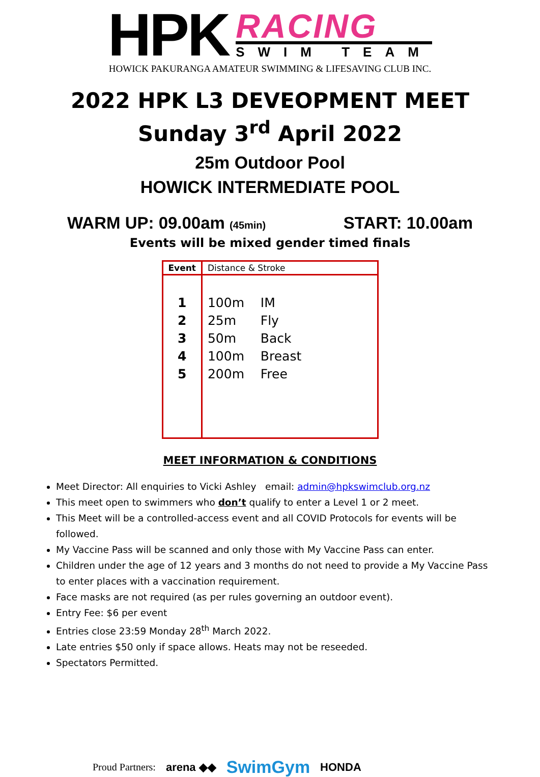HPK
RACING
SWIM TEAM
HOWICK PAKURANGA AMATEUR SWIMMING & LIFESAVING CLUB INC.
2022 HPK L3 DEVEOPMENT MEET
Sunday 3<sup>rd</sup> April 2022
25m Outdoor Pool
HOWICK INTERMEDIATE POOL
WARM UP: 09.00am (45min) START: 10.00am
Events will be mixed gender timed finals
| Event | Distance & Stroke |
| --- | --- |
| 1 2 3 4 5 | 100m IM 25m Fly 50m Back 100m Breast 200m Free |
MEET INFORMATION & CONDITIONS
Meet Director: All enquiries to Vicki Ashley email: admin@hpkswimclub.org.nz
This meet open to swimmers who don’t qualify to enter a Level 1 or 2 meet.
This Meet will be a controlled-access event and all COVID Protocols for events will be followed.
My Vaccine Pass will be scanned and only those with My Vaccine Pass can enter.
Children under the age of 12 years and 3 months do not need to provide a My Vaccine Pass to enter places with a vaccination requirement.
Face masks are not required (as per rules governing an outdoor event).
Entry Fee: $6 per event
Entries close 23:59 Monday 28<sup>th</sup> March 2022.
Late entries $50 only if space allows. Heats may not be reseeded.
Spectators Permitted.
Proud Partners: arena ◆◆ SwimGym HONDA